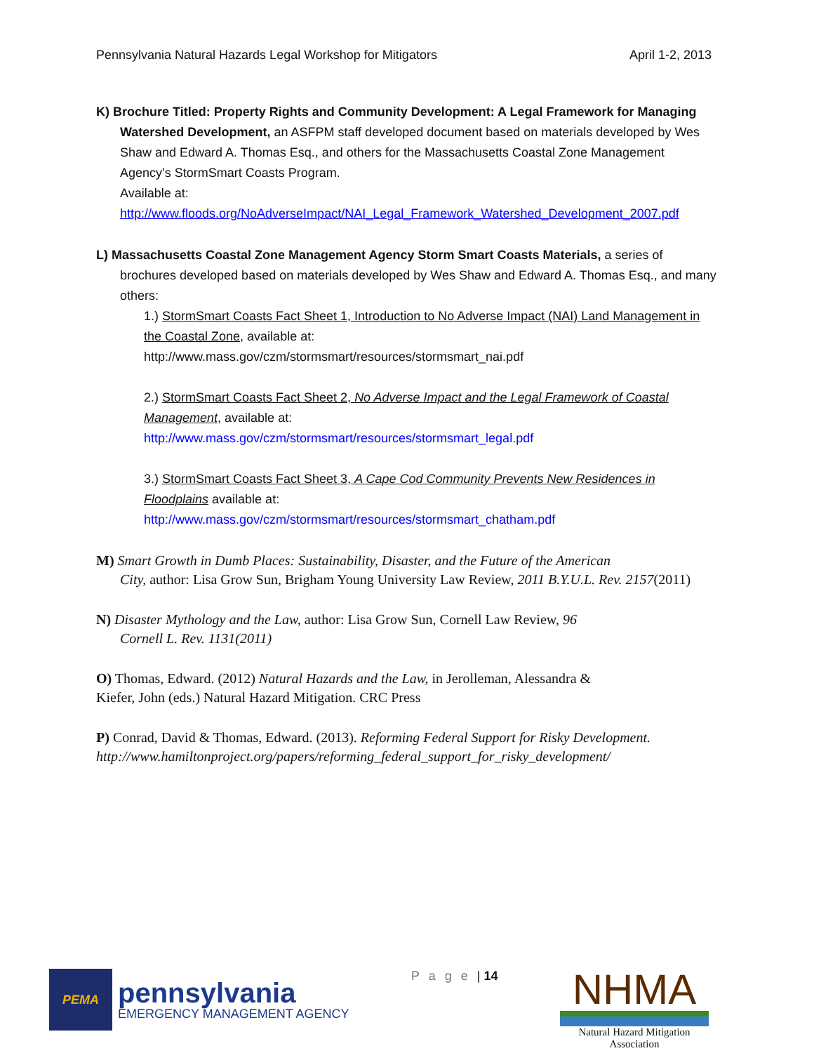Pennsylvania Natural Hazards Legal Workshop for Mitigators April 1-2, 2013
K) Brochure Titled: Property Rights and Community Development: A Legal Framework for Managing
Watershed Development, an ASFPM staff developed document based on materials developed by Wes Shaw and Edward A. Thomas Esq., and others for the Massachusetts Coastal Zone Management Agency’s StormSmart Coasts Program.
Available at:
http://www.floods.org/NoAdverseImpact/NAI_Legal_Framework_Watershed_Development_2007.pdf
L) Massachusetts Coastal Zone Management Agency Storm Smart Coasts Materials, a series of
brochures developed based on materials developed by Wes Shaw and Edward A. Thomas Esq., and many others:
1.) StormSmart Coasts Fact Sheet 1, Introduction to No Adverse Impact (NAI) Land Management in the Coastal Zone, available at:
http://www.mass.gov/czm/stormsmart/resources/stormsmart_nai.pdf
2.) StormSmart Coasts Fact Sheet 2, No Adverse Impact and the Legal Framework of Coastal Management, available at:
http://www.mass.gov/czm/stormsmart/resources/stormsmart_legal.pdf
3.) StormSmart Coasts Fact Sheet 3, A Cape Cod Community Prevents New Residences in Floodplains available at:
http://www.mass.gov/czm/stormsmart/resources/stormsmart_chatham.pdf
M) Smart Growth in Dumb Places: Sustainability, Disaster, and the Future of the American
City, author: Lisa Grow Sun, Brigham Young University Law Review, 2011 B.Y.U.L. Rev. 2157(2011)
N) Disaster Mythology and the Law, author: Lisa Grow Sun, Cornell Law Review, 96
Cornell L. Rev. 1131(2011)
O) Thomas, Edward. (2012) Natural Hazards and the Law, in Jerolleman, Alessandra &
Kiefer, John (eds.) Natural Hazard Mitigation. CRC Press
P) Conrad, David & Thomas, Edward. (2013). Reforming Federal Support for Risky Development.
http://www.hamiltonproject.org/papers/reforming_federal_support_for_risky_development/
PEMA
pennsylvania
EMERGENCY MANAGEMENT AGENCY
P a g e | 14
NHMA
Natural Hazard Mitigation Association